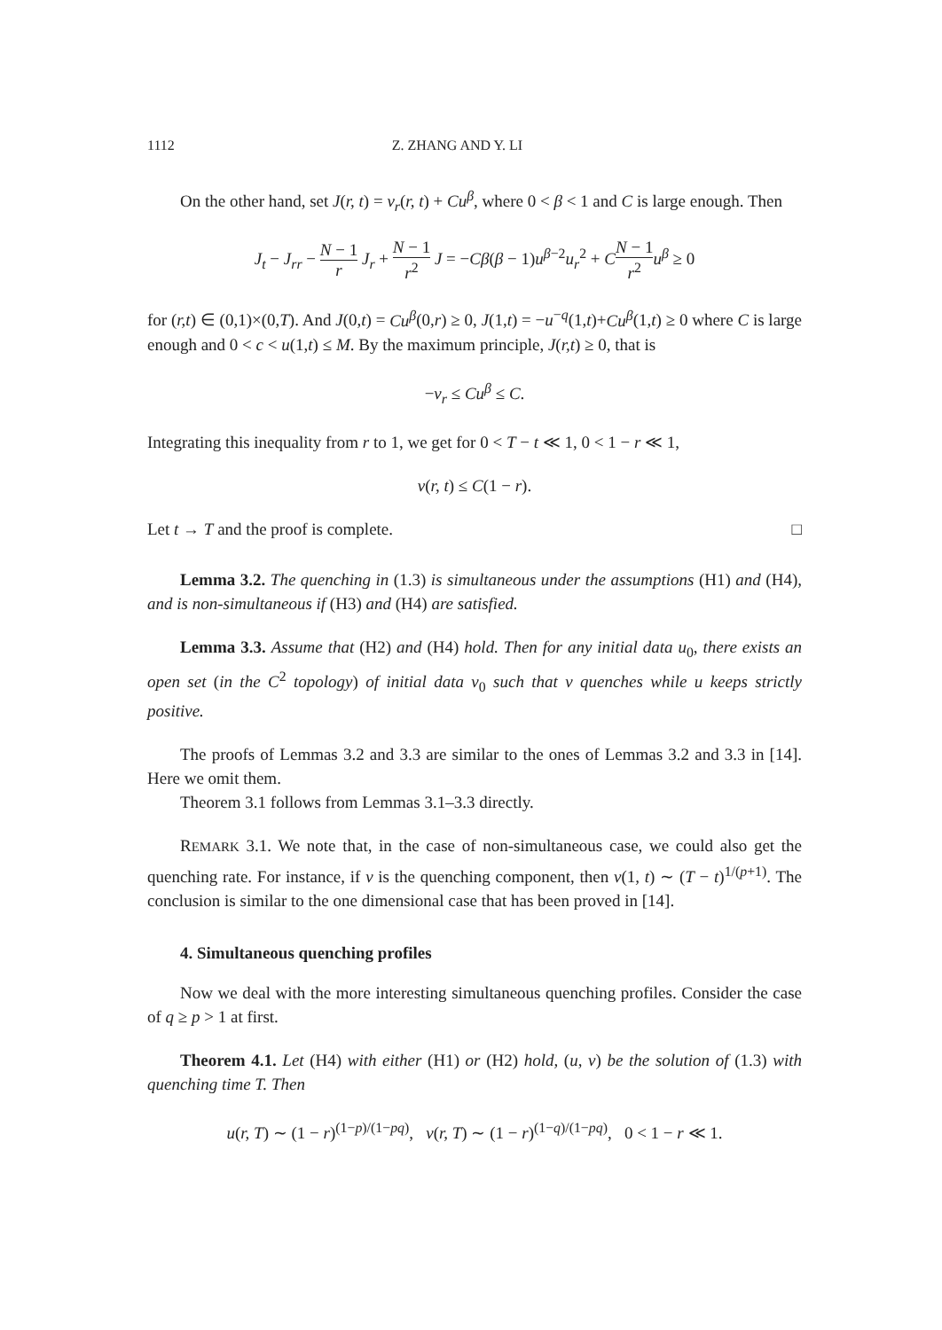1112 Z. ZHANG AND Y. LI
On the other hand, set J(r, t) = v<sub>r</sub>(r, t) + Cu<sup>β</sup>, where 0 < β < 1 and C is large enough. Then
J<sub>t</sub> − J<sub>rr</sub> − N − 1 r J<sub>r</sub> + N − 1 r<sup>2</sup> J = −Cβ(β − 1)u<sup>β−2</sup>u<sub>r</sub><sup>2</sup> + CN − 1 r<sup>2</sup> u<sup>β</sup> ≥ 0
for (r,t) ∈ (0,1)×(0,T). And J(0,t) = Cu<sup>β</sup>(0,r) ≥ 0, J(1,t) = −u<sup>−q</sup>(1,t)+Cu<sup>β</sup>(1,t) ≥ 0 where C is large enough and 0 < c < u(1,t) ≤ M. By the maximum principle, J(r,t) ≥ 0, that is
−v<sub>r</sub> ≤ Cu<sup>β</sup> ≤ C.
Integrating this inequality from r to 1, we get for 0 < T − t ≪ 1, 0 < 1 − r ≪ 1,
v(r, t) ≤ C(1 − r).
Let t → T and the proof is complete. □
Lemma 3.2. The quenching in (1.3) is simultaneous under the assumptions (H1) and (H4), and is non-simultaneous if (H3) and (H4) are satisfied.
Lemma 3.3. Assume that (H2) and (H4) hold. Then for any initial data u<sub>0</sub>, there exists an open set (in the C<sup>2</sup> topology) of initial data v<sub>0</sub> such that v quenches while u keeps strictly positive.
The proofs of Lemmas 3.2 and 3.3 are similar to the ones of Lemmas 3.2 and 3.3 in [14]. Here we omit them.
Theorem 3.1 follows from Lemmas 3.1–3.3 directly.
REMARK 3.1. We note that, in the case of non-simultaneous case, we could also get the quenching rate. For instance, if v is the quenching component, then v(1, t) ∼ (T − t)<sup>1/(p+1)</sup>. The conclusion is similar to the one dimensional case that has been proved in [14].
4. Simultaneous quenching profiles
Now we deal with the more interesting simultaneous quenching profiles. Consider the case of q ≥ p > 1 at first.
Theorem 4.1. Let (H4) with either (H1) or (H2) hold, (u, v) be the solution of (1.3) with quenching time T. Then
u(r, T) ∼ (1 − r)<sup>(1−p)/(1−pq)</sup>, v(r, T) ∼ (1 − r)<sup>(1−q)/(1−pq)</sup>, 0 < 1 − r ≪ 1.